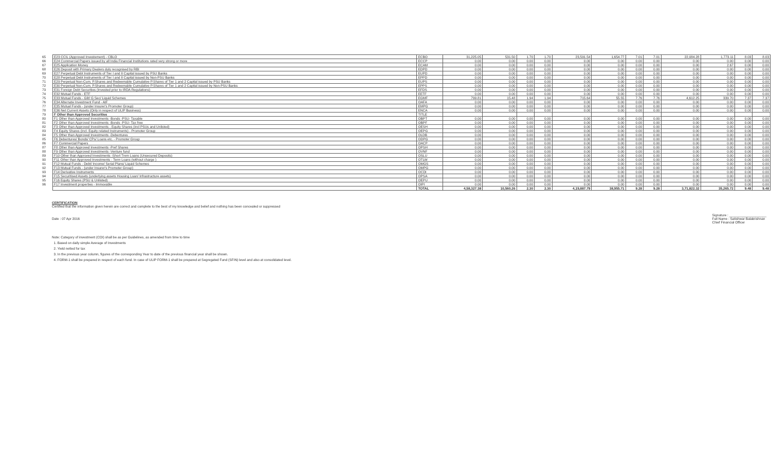| 65 | E23 CCIL (Approved Investement) - CBLO | ECBO | 31,225.05 | 531.50 | 1.70 | 1.70 | 23,591.54 | 1,654.77 | 7.01 | 7.01 | 22,084.28 | 1,773.11 | 8.03 | 8.03 |
| 66 | E24 Commercial Papers issued by all India Financial Institutions rated very strong or more | ECCP | 0.00 | 0.00 | 0.00 | 0.00 | 0.00 | 0.00 | 0.00 | 0.00 | 0.00 | 0.00 | 0.00 | 0.00 |
| 67 | E25 Application Money | ECAM | 0.00 | 0.00 | 0.00 | 0.00 | 0.00 | 0.00 | 0.00 | 0.00 | 0.00 | 2.67 | 0.00 | 0.00 |
| 68 | E26 Deposit with Primary Dealers duly recognised by RBI | EDPD | 0.00 | 0.00 | 0.00 | 0.00 | 0.00 | 0.00 | 0.00 | 0.00 | 0.00 | 0.00 | 0.00 | 0.00 |
| 69 | E27 Perpetual Debt Instruments of Tier I and II Capital issued by PSU Banks | EUPD | 0.00 | 0.00 | 0.00 | 0.00 | 0.00 | 0.00 | 0.00 | 0.00 | 0.00 | 0.00 | 0.00 | 0.00 |
| 70 | E28 Perpetual Debt Instruments of Tier I and II Capital issued by Non-PSU Banks | EPPD | 0.00 | 0.00 | 0.00 | 0.00 | 0.00 | 0.00 | 0.00 | 0.00 | 0.00 | 0.00 | 0.00 | 0.00 |
| 71 | E29 Perpetual Non-Cum. P.Shares and Redeemable Cumulative P.Shares of Tier 1 and 2 Capital issued by PSU Banks | EUPS | 0.00 | 0.00 | 0.00 | 0.00 | 0.00 | 0.00 | 0.00 | 0.00 | 0.00 | 0.00 | 0.00 | 0.00 |
| 72 | E30 Perpetual Non-Cum. P.Shares and Redeemable Cumulative P.Shares of Tier 1 and 2 Capital issued by Non-PSU Banks | EPPS | 0.00 | 0.00 | 0.00 | 0.00 | 0.00 | 0.00 | 0.00 | 0.00 | 0.00 | 0.00 | 0.00 | 0.00 |
| 73 | E31 Foreign Debt Securities (Invested prior to IRDA Regulations) | EFDS | 0.00 | 0.00 | 0.00 | 0.00 | 0.00 | 0.00 | 0.00 | 0.00 | 0.00 | 0.00 | 0.00 | 0.00 |
| 74 | E32 Mutual Funds - ETF | EETF | 0.00 | 0.00 | 0.00 | 0.00 | 0.00 | 0.00 | 0.00 | 0.00 | 0.00 | 0.00 | 0.00 | 0.00 |
| 75 | E33 Mutual Funds - Gilt/ G Sec/ Liquid Schemes | EGMF | 799.81 | 15.48 | 1.94 | 1.94 | 715.64 | 55.55 | 7.76 | 7.76 | 4,612.25 | 339.70 | 7.37 | 7.37 |
| 76 | E34 Alternate Investment Fund - AIF | OAFA | 0.00 | 0.00 | 0.00 | 0.00 | 0.00 | 0.00 | 0.00 | 0.00 | 0.00 | 0.00 | 0.00 | 0.00 |
| 77 | E35 Mutual Funds - (under Insurer's Promoter Group) | EMPG | 0.00 | 0.00 | 0.00 | 0.00 | 0.00 | 0.00 | 0.00 | 0.00 | 0.00 | 0.00 | 0.00 | 0.00 |
| 78 | E36 Net Current Assets (Only in respect of ULIP Business) | ENCA | 0.00 | 0.00 | 0.00 | 0.00 | 0.00 | 0.00 | 0.00 | 0.00 | 0.00 | 0.00 | 0.00 | 0.00 |
| 79 | F Other than Approved Securities | TITLE | | | | | | | | | | | | |
| 80 | F1 Other than Approved Investments -Bonds -PSU- Taxable | OBPT | 0.00 | 0.00 | 0.00 | 0.00 | 0.00 | 0.00 | 0.00 | 0.00 | 0.00 | 0.00 | 0.00 | 0.00 |
| 81 | F2 Other than Approved Investments -Bonds -PSU- Tax free | OBPF | 0.00 | 0.00 | 0.00 | 0.00 | 0.00 | 0.00 | 0.00 | 0.00 | 0.00 | 0.00 | 0.00 | 0.00 |
| 82 | F3 Other than Approved Investments - Equity Shares (incl PSUs and Unlisted) | OESH | 0.00 | 0.00 | 0.00 | 0.00 | 0.00 | 0.00 | 0.00 | 0.00 | 0.00 | 0.00 | 0.00 | 0.00 |
| 83 | F4 Equity Shares (incl. Equity related Instruments) - Promoter Group | OEPG | 0.00 | 0.00 | 0.00 | 0.00 | 0.00 | 0.00 | 0.00 | 0.00 | 0.00 | 0.00 | 0.00 | 0.00 |
| 84 | F5 Other than Approved Investments -Debentures | OLDB | 0.00 | 0.00 | 0.00 | 0.00 | 0.00 | 0.00 | 0.00 | 0.00 | 0.00 | 0.00 | 0.00 | 0.00 |
| 85 | F6 Debentures/ Bonds/ CPs/ Loans etc. - Promoter Group | ODPG | 0.00 | 0.00 | 0.00 | 0.00 | 0.00 | 0.00 | 0.00 | 0.00 | 0.00 | 0.00 | 0.00 | 0.00 |
| 86 | F7 Commercial Papers | OACP | 0.00 | 0.00 | 0.00 | 0.00 | 0.00 | 0.00 | 0.00 | 0.00 | 0.00 | 0.00 | 0.00 | 0.00 |
| 87 | F8 Other than Approved Investments -Pref Shares | OPSH | 0.00 | 0.00 | 0.00 | 0.00 | 0.00 | 0.00 | 0.00 | 0.00 | 0.00 | 0.00 | 0.00 | 0.00 |
| 88 | F9 Other than Approved Investments -Venture fund | OVNF | 0.00 | 0.00 | 0.00 | 0.00 | 0.00 | 0.00 | 0.00 | 0.00 | 0.00 | 0.00 | 0.00 | 0.00 |
| 89 | F10 Other than Approved Investments -Short Trem Loans (Unsecured Deposits) | OSLU | 0.00 | 0.00 | 0.00 | 0.00 | 0.00 | 0.00 | 0.00 | 0.00 | 0.00 | 0.00 | 0.00 | 0.00 |
| 90 | F11 Other than Approved Investments - Term Loans (without charge ) | OTLW | 0.00 | 0.00 | 0.00 | 0.00 | 0.00 | 0.00 | 0.00 | 0.00 | 0.00 | 0.00 | 0.00 | 0.00 |
| 91 | F12 Mutual Funds - Debt/ Income/ Serial Plans/ Liquid Schemes | OMGS | 0.00 | 0.00 | 0.00 | 0.00 | 0.00 | 0.00 | 0.00 | 0.00 | 0.00 | 0.00 | 0.00 | 0.00 |
| 92 | F13 Mutual Funds - (under Insurer's Promoter Group) | OMPG | 0.00 | 0.00 | 0.00 | 0.00 | 0.00 | 0.00 | 0.00 | 0.00 | 0.00 | 0.00 | 0.00 | 0.00 |
| 93 | F14 Derivative Instruments | OCDI | 0.00 | 0.00 | 0.00 | 0.00 | 0.00 | 0.00 | 0.00 | 0.00 | 0.00 | 0.00 | 0.00 | 0.00 |
| 94 | F15 Securitised Assets (underlying assets Housing Loan/ Infrastructure assets) | OPSA | 0.00 | 0.00 | 0.00 | 0.00 | 0.00 | 0.00 | 0.00 | 0.00 | 0.00 | 0.00 | 0.00 | 0.00 |
| 95 | F16 Equity Shares (PSU & Unlisted) | OEPU | 0.00 | 0.00 | 0.00 | 0.00 | 0.00 | 0.00 | 0.00 | 0.00 | 0.00 | 0.00 | 0.00 | 0.00 |
| 96 | F17 Investment properties - Immovable | OIPI | 0.00 | 0.00 | 0.00 | 0.00 | 0.00 | 0.00 | 0.00 | 0.00 | 0.00 | 0.00 | 0.00 | 0.00 |
| | | TOTAL | 4,58,327.38 | 10,560.26 | 2.30 | 2.30 | 4,19,887.79 | 38,955.71 | 9.28 | 9.28 | 3,71,822.32 | 35,265.72 | 9.48 | 9.48 |
CERTIFICATION
Certified that the information given herein are correct and complete to the best of my knowledge and belief and nothing has been concealed or suppressed
Date : 07 Apr 2016 Signature : ____________________
Full Name : Satishwar Balakrishnan
Chief Financial Officer
Note: Category of investment (COI) shall be as per Guidelines, as amended from time to time
1. Based on daily simple Average of Investments
2. Yield netted for tax
3. In the previous year column, figures of the corresponding Year to date of the previous financial year shall be shown.
4. FORM-1 shall be prepared in respect of each fund. In case of ULIP FORM-1 shall be prepared at Segregated Fund (SFIN) level and also at consolidated level.